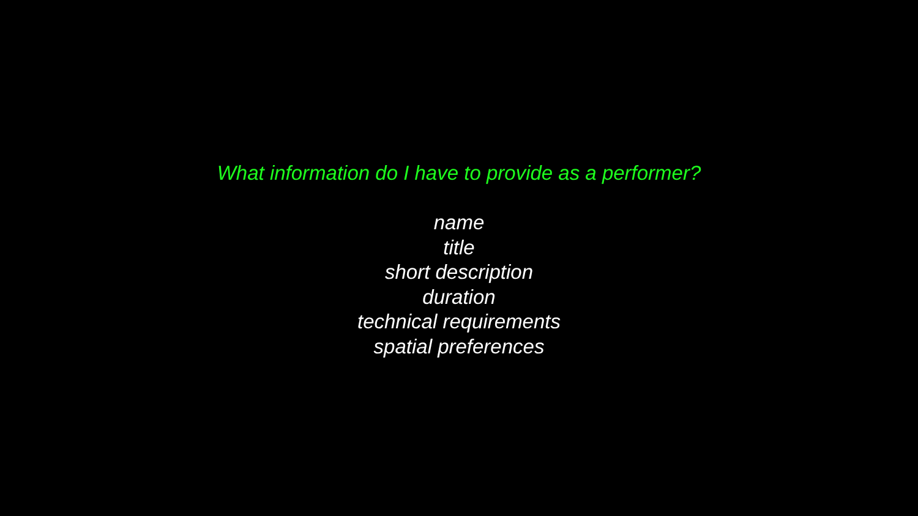What information do I have to provide as a performer?
name
title
short description
duration
technical requirements
spatial preferences